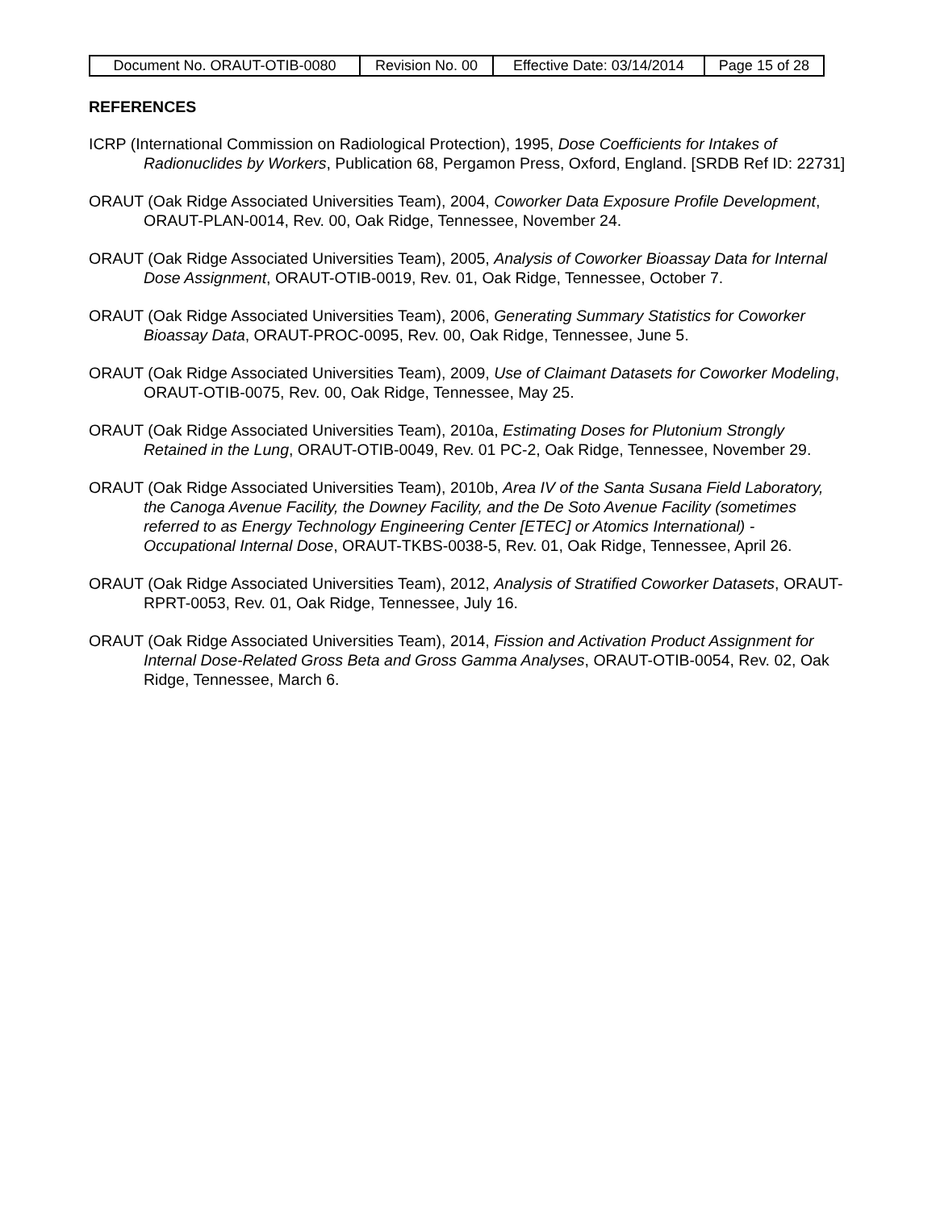| Document No. ORAUT-OTIB-0080 | Revision No. 00 | Effective Date: 03/14/2014 | Page 15 of 28 |
REFERENCES
ICRP (International Commission on Radiological Protection), 1995, Dose Coefficients for Intakes of Radionuclides by Workers, Publication 68, Pergamon Press, Oxford, England. [SRDB Ref ID: 22731]
ORAUT (Oak Ridge Associated Universities Team), 2004, Coworker Data Exposure Profile Development, ORAUT-PLAN-0014, Rev. 00, Oak Ridge, Tennessee, November 24.
ORAUT (Oak Ridge Associated Universities Team), 2005, Analysis of Coworker Bioassay Data for Internal Dose Assignment, ORAUT-OTIB-0019, Rev. 01, Oak Ridge, Tennessee, October 7.
ORAUT (Oak Ridge Associated Universities Team), 2006, Generating Summary Statistics for Coworker Bioassay Data, ORAUT-PROC-0095, Rev. 00, Oak Ridge, Tennessee, June 5.
ORAUT (Oak Ridge Associated Universities Team), 2009, Use of Claimant Datasets for Coworker Modeling, ORAUT-OTIB-0075, Rev. 00, Oak Ridge, Tennessee, May 25.
ORAUT (Oak Ridge Associated Universities Team), 2010a, Estimating Doses for Plutonium Strongly Retained in the Lung, ORAUT-OTIB-0049, Rev. 01 PC-2, Oak Ridge, Tennessee, November 29.
ORAUT (Oak Ridge Associated Universities Team), 2010b, Area IV of the Santa Susana Field Laboratory, the Canoga Avenue Facility, the Downey Facility, and the De Soto Avenue Facility (sometimes referred to as Energy Technology Engineering Center [ETEC] or Atomics International) - Occupational Internal Dose, ORAUT-TKBS-0038-5, Rev. 01, Oak Ridge, Tennessee, April 26.
ORAUT (Oak Ridge Associated Universities Team), 2012, Analysis of Stratified Coworker Datasets, ORAUT-RPRT-0053, Rev. 01, Oak Ridge, Tennessee, July 16.
ORAUT (Oak Ridge Associated Universities Team), 2014, Fission and Activation Product Assignment for Internal Dose-Related Gross Beta and Gross Gamma Analyses, ORAUT-OTIB-0054, Rev. 02, Oak Ridge, Tennessee, March 6.